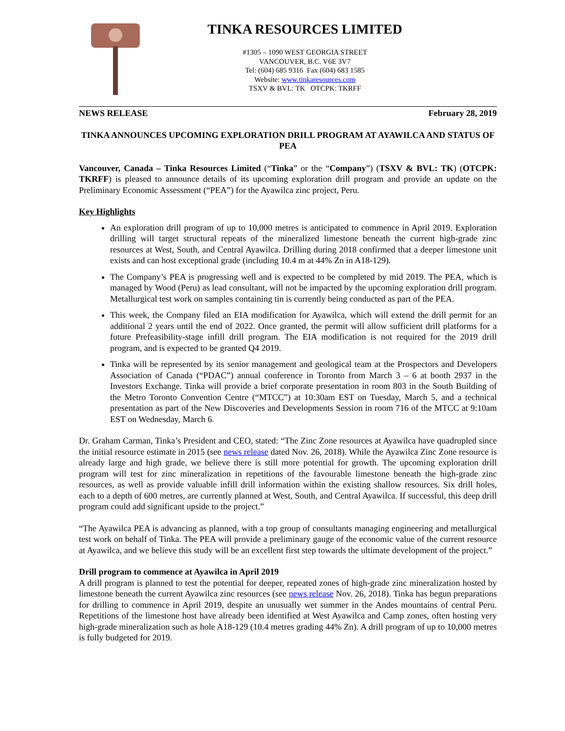TINKA RESOURCES LIMITED
#1305 – 1090 WEST GEORGIA STREET
VANCOUVER, B.C. V6E 3V7
Tel: (604) 685 9316 Fax (604) 683 1585
Website: www.tinkaresources.com
TSXV & BVL: TK OTCPK: TKRFF
NEWS RELEASE February 28, 2019
TINKA ANNOUNCES UPCOMING EXPLORATION DRILL PROGRAM AT AYAWILCA AND STATUS OF PEA
Vancouver, Canada – Tinka Resources Limited (“Tinka” or the “Company”) (TSXV & BVL: TK) (OTCPK: TKRFF) is pleased to announce details of its upcoming exploration drill program and provide an update on the Preliminary Economic Assessment (“PEA”) for the Ayawilca zinc project, Peru.
Key Highlights
An exploration drill program of up to 10,000 metres is anticipated to commence in April 2019. Exploration drilling will target structural repeats of the mineralized limestone beneath the current high-grade zinc resources at West, South, and Central Ayawilca. Drilling during 2018 confirmed that a deeper limestone unit exists and can host exceptional grade (including 10.4 m at 44% Zn in A18-129).
The Company’s PEA is progressing well and is expected to be completed by mid 2019. The PEA, which is managed by Wood (Peru) as lead consultant, will not be impacted by the upcoming exploration drill program. Metallurgical test work on samples containing tin is currently being conducted as part of the PEA.
This week, the Company filed an EIA modification for Ayawilca, which will extend the drill permit for an additional 2 years until the end of 2022. Once granted, the permit will allow sufficient drill platforms for a future Prefeasibility-stage infill drill program. The EIA modification is not required for the 2019 drill program, and is expected to be granted Q4 2019.
Tinka will be represented by its senior management and geological team at the Prospectors and Developers Association of Canada (“PDAC”) annual conference in Toronto from March 3 – 6 at booth 2937 in the Investors Exchange. Tinka will provide a brief corporate presentation in room 803 in the South Building of the Metro Toronto Convention Centre (“MTCC”) at 10:30am EST on Tuesday, March 5, and a technical presentation as part of the New Discoveries and Developments Session in room 716 of the MTCC at 9:10am EST on Wednesday, March 6.
Dr. Graham Carman, Tinka’s President and CEO, stated: “The Zinc Zone resources at Ayawilca have quadrupled since the initial resource estimate in 2015 (see news release dated Nov. 26, 2018). While the Ayawilca Zinc Zone resource is already large and high grade, we believe there is still more potential for growth. The upcoming exploration drill program will test for zinc mineralization in repetitions of the favourable limestone beneath the high-grade zinc resources, as well as provide valuable infill drill information within the existing shallow resources. Six drill holes, each to a depth of 600 metres, are currently planned at West, South, and Central Ayawilca. If successful, this deep drill program could add significant upside to the project.”
“The Ayawilca PEA is advancing as planned, with a top group of consultants managing engineering and metallurgical test work on behalf of Tinka. The PEA will provide a preliminary gauge of the economic value of the current resource at Ayawilca, and we believe this study will be an excellent first step towards the ultimate development of the project.”
Drill program to commence at Ayawilca in April 2019
A drill program is planned to test the potential for deeper, repeated zones of high-grade zinc mineralization hosted by limestone beneath the current Ayawilca zinc resources (see news release Nov. 26, 2018). Tinka has begun preparations for drilling to commence in April 2019, despite an unusually wet summer in the Andes mountains of central Peru. Repetitions of the limestone host have already been identified at West Ayawilca and Camp zones, often hosting very high-grade mineralization such as hole A18-129 (10.4 metres grading 44% Zn). A drill program of up to 10,000 metres is fully budgeted for 2019.